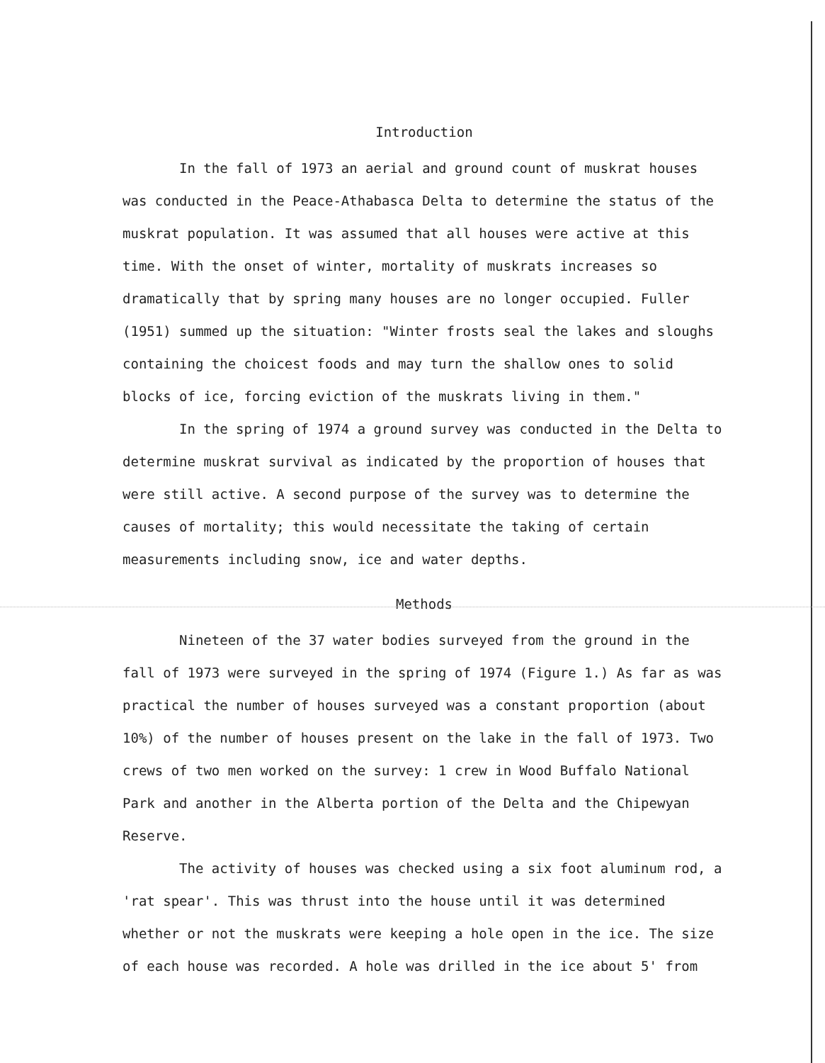Introduction
In the fall of 1973 an aerial and ground count of muskrat houses was conducted in the Peace-Athabasca Delta to determine the status of the muskrat population. It was assumed that all houses were active at this time. With the onset of winter, mortality of muskrats increases so dramatically that by spring many houses are no longer occupied. Fuller (1951) summed up the situation: "Winter frosts seal the lakes and sloughs containing the choicest foods and may turn the shallow ones to solid blocks of ice, forcing eviction of the muskrats living in them."
In the spring of 1974 a ground survey was conducted in the Delta to determine muskrat survival as indicated by the proportion of houses that were still active. A second purpose of the survey was to determine the causes of mortality; this would necessitate the taking of certain measurements including snow, ice and water depths.
Methods
Nineteen of the 37 water bodies surveyed from the ground in the fall of 1973 were surveyed in the spring of 1974 (Figure 1.) As far as was practical the number of houses surveyed was a constant proportion (about 10%) of the number of houses present on the lake in the fall of 1973. Two crews of two men worked on the survey: 1 crew in Wood Buffalo National Park and another in the Alberta portion of the Delta and the Chipewyan Reserve.
The activity of houses was checked using a six foot aluminum rod, a 'rat spear'. This was thrust into the house until it was determined whether or not the muskrats were keeping a hole open in the ice. The size of each house was recorded. A hole was drilled in the ice about 5' from